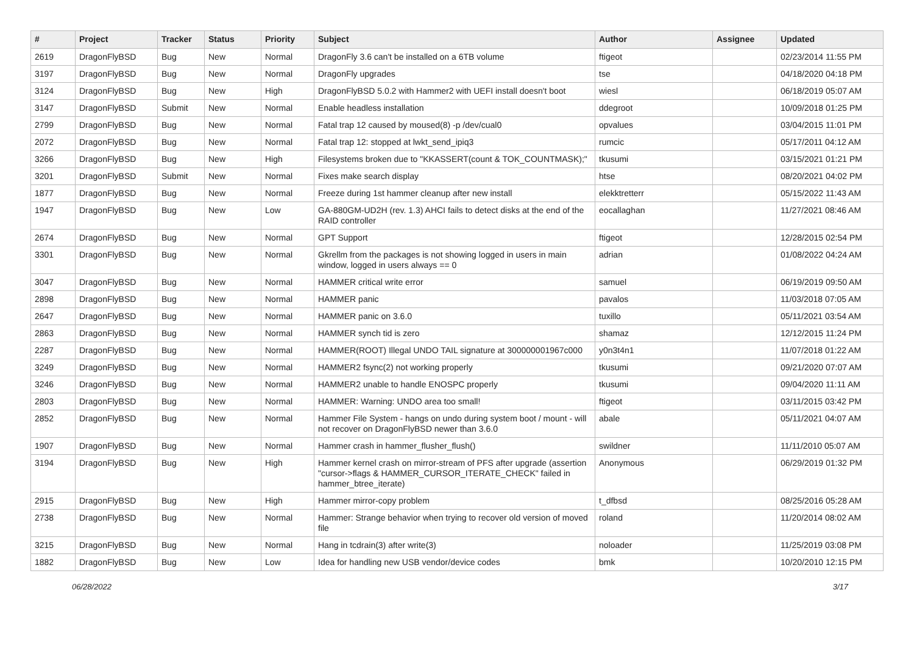| # | Project | Tracker | Status | Priority | Subject | Author | Assignee | Updated |
| --- | --- | --- | --- | --- | --- | --- | --- | --- |
| 2619 | DragonFlyBSD | Bug | New | Normal | DragonFly 3.6 can't be installed on a 6TB volume | ftigeot | | 02/23/2014 11:55 PM |
| 3197 | DragonFlyBSD | Bug | New | Normal | DragonFly upgrades | tse | | 04/18/2020 04:18 PM |
| 3124 | DragonFlyBSD | Bug | New | High | DragonFlyBSD 5.0.2 with Hammer2 with UEFI install doesn't boot | wiesl | | 06/18/2019 05:07 AM |
| 3147 | DragonFlyBSD | Submit | New | Normal | Enable headless installation | ddegroot | | 10/09/2018 01:25 PM |
| 2799 | DragonFlyBSD | Bug | New | Normal | Fatal trap 12 caused by moused(8) -p /dev/cual0 | opvalues | | 03/04/2015 11:01 PM |
| 2072 | DragonFlyBSD | Bug | New | Normal | Fatal trap 12: stopped at lwkt_send_ipiq3 | rumcic | | 05/17/2011 04:12 AM |
| 3266 | DragonFlyBSD | Bug | New | High | Filesystems broken due to "KKASSERT(count & TOK_COUNTMASK);" | tkusumi | | 03/15/2021 01:21 PM |
| 3201 | DragonFlyBSD | Submit | New | Normal | Fixes make search display | htse | | 08/20/2021 04:02 PM |
| 1877 | DragonFlyBSD | Bug | New | Normal | Freeze during 1st hammer cleanup after new install | elekktretterr | | 05/15/2022 11:43 AM |
| 1947 | DragonFlyBSD | Bug | New | Low | GA-880GM-UD2H (rev. 1.3) AHCI fails to detect disks at the end of the RAID controller | eocallaghan | | 11/27/2021 08:46 AM |
| 2674 | DragonFlyBSD | Bug | New | Normal | GPT Support | ftigeot | | 12/28/2015 02:54 PM |
| 3301 | DragonFlyBSD | Bug | New | Normal | Gkrellm from the packages is not showing logged in users in main window, logged in users always == 0 | adrian | | 01/08/2022 04:24 AM |
| 3047 | DragonFlyBSD | Bug | New | Normal | HAMMER critical write error | samuel | | 06/19/2019 09:50 AM |
| 2898 | DragonFlyBSD | Bug | New | Normal | HAMMER panic | pavalos | | 11/03/2018 07:05 AM |
| 2647 | DragonFlyBSD | Bug | New | Normal | HAMMER panic on 3.6.0 | tuxillo | | 05/11/2021 03:54 AM |
| 2863 | DragonFlyBSD | Bug | New | Normal | HAMMER synch tid is zero | shamaz | | 12/12/2015 11:24 PM |
| 2287 | DragonFlyBSD | Bug | New | Normal | HAMMER(ROOT) Illegal UNDO TAIL signature at 300000001967c000 | y0n3t4n1 | | 11/07/2018 01:22 AM |
| 3249 | DragonFlyBSD | Bug | New | Normal | HAMMER2 fsync(2) not working properly | tkusumi | | 09/21/2020 07:07 AM |
| 3246 | DragonFlyBSD | Bug | New | Normal | HAMMER2 unable to handle ENOSPC properly | tkusumi | | 09/04/2020 11:11 AM |
| 2803 | DragonFlyBSD | Bug | New | Normal | HAMMER: Warning: UNDO area too small! | ftigeot | | 03/11/2015 03:42 PM |
| 2852 | DragonFlyBSD | Bug | New | Normal | Hammer File System - hangs on undo during system boot / mount - will not recover on DragonFlyBSD newer than 3.6.0 | abale | | 05/11/2021 04:07 AM |
| 1907 | DragonFlyBSD | Bug | New | Normal | Hammer crash in hammer_flusher_flush() | swildner | | 11/11/2010 05:07 AM |
| 3194 | DragonFlyBSD | Bug | New | High | Hammer kernel crash on mirror-stream of PFS after upgrade (assertion "cursor->flags & HAMMER_CURSOR_ITERATE_CHECK" failed in hammer_btree_iterate) | Anonymous | | 06/29/2019 01:32 PM |
| 2915 | DragonFlyBSD | Bug | New | High | Hammer mirror-copy problem | t_dfbsd | | 08/25/2016 05:28 AM |
| 2738 | DragonFlyBSD | Bug | New | Normal | Hammer: Strange behavior when trying to recover old version of moved file | roland | | 11/20/2014 08:02 AM |
| 3215 | DragonFlyBSD | Bug | New | Normal | Hang in tcdrain(3) after write(3) | noloader | | 11/25/2019 03:08 PM |
| 1882 | DragonFlyBSD | Bug | New | Low | Idea for handling new USB vendor/device codes | bmk | | 10/20/2010 12:15 PM |
06/28/2022 3/17